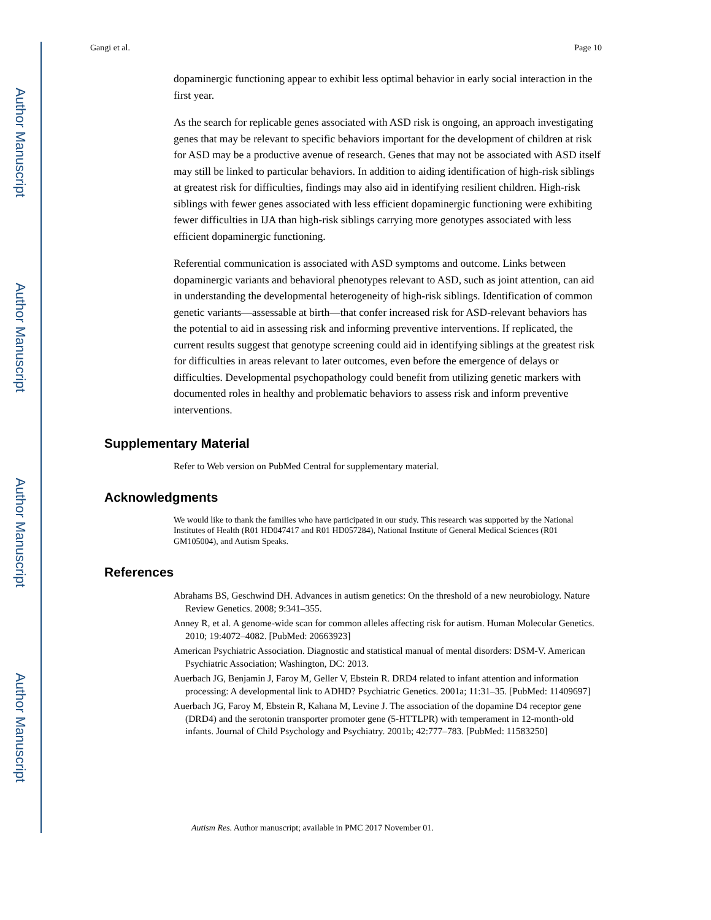Author Manuscript
Author Manuscript
Author Manuscript
Author Manuscript
Gangi et al. Page 10
dopaminergic functioning appear to exhibit less optimal behavior in early social interaction in the first year.
As the search for replicable genes associated with ASD risk is ongoing, an approach investigating genes that may be relevant to specific behaviors important for the development of children at risk for ASD may be a productive avenue of research. Genes that may not be associated with ASD itself may still be linked to particular behaviors. In addition to aiding identification of high-risk siblings at greatest risk for difficulties, findings may also aid in identifying resilient children. High-risk siblings with fewer genes associated with less efficient dopaminergic functioning were exhibiting fewer difficulties in IJA than high-risk siblings carrying more genotypes associated with less efficient dopaminergic functioning.
Referential communication is associated with ASD symptoms and outcome. Links between dopaminergic variants and behavioral phenotypes relevant to ASD, such as joint attention, can aid in understanding the developmental heterogeneity of high-risk siblings. Identification of common genetic variants—assessable at birth—that confer increased risk for ASD-relevant behaviors has the potential to aid in assessing risk and informing preventive interventions. If replicated, the current results suggest that genotype screening could aid in identifying siblings at the greatest risk for difficulties in areas relevant to later outcomes, even before the emergence of delays or difficulties. Developmental psychopathology could benefit from utilizing genetic markers with documented roles in healthy and problematic behaviors to assess risk and inform preventive interventions.
Supplementary Material
Refer to Web version on PubMed Central for supplementary material.
Acknowledgments
We would like to thank the families who have participated in our study. This research was supported by the National Institutes of Health (R01 HD047417 and R01 HD057284), National Institute of General Medical Sciences (R01 GM105004), and Autism Speaks.
References
Abrahams BS, Geschwind DH. Advances in autism genetics: On the threshold of a new neurobiology. Nature Review Genetics. 2008; 9:341–355.
Anney R, et al. A genome-wide scan for common alleles affecting risk for autism. Human Molecular Genetics. 2010; 19:4072–4082. [PubMed: 20663923]
American Psychiatric Association. Diagnostic and statistical manual of mental disorders: DSM-V. American Psychiatric Association; Washington, DC: 2013.
Auerbach JG, Benjamin J, Faroy M, Geller V, Ebstein R. DRD4 related to infant attention and information processing: A developmental link to ADHD? Psychiatric Genetics. 2001a; 11:31–35. [PubMed: 11409697]
Auerbach JG, Faroy M, Ebstein R, Kahana M, Levine J. The association of the dopamine D4 receptor gene (DRD4) and the serotonin transporter promoter gene (5-HTTLPR) with temperament in 12-month-old infants. Journal of Child Psychology and Psychiatry. 2001b; 42:777–783. [PubMed: 11583250]
Autism Res. Author manuscript; available in PMC 2017 November 01.